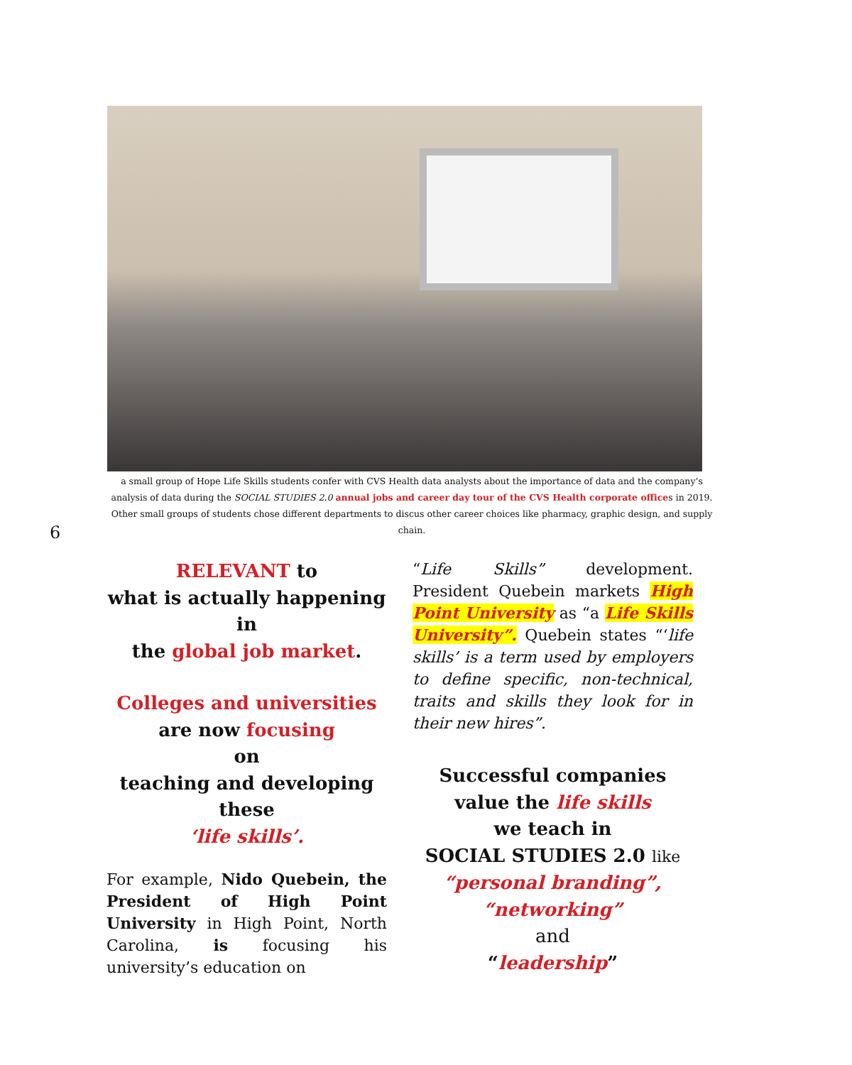a small group of Hope Life Skills students confer with CVS Health data analysts about the importance of data and the company’s analysis of data during the SOCIAL STUDIES 2.0 annual jobs and career day tour of the CVS Health corporate offices in 2019. Other small groups of students chose different departments to discus other career choices like pharmacy, graphic design, and supply chain.
6
RELEVANT to
what is actually happening
in
the global job market.
Colleges and universities
are now focusing
on
teaching and developing
these
‘life skills’.
For example, Nido Quebein, the President of High Point University in High Point, North Carolina, is focusing his university’s education on
“Life Skills” development. President Quebein markets High Point University as “a Life Skills University”. Quebein states “‘life skills’ is a term used by employers to define specific, non-technical, traits and skills they look for in their new hires”.
Successful companies
value the life skills
we teach in
SOCIAL STUDIES 2.0 like
“personal branding”,
“networking”
and
“leadership”